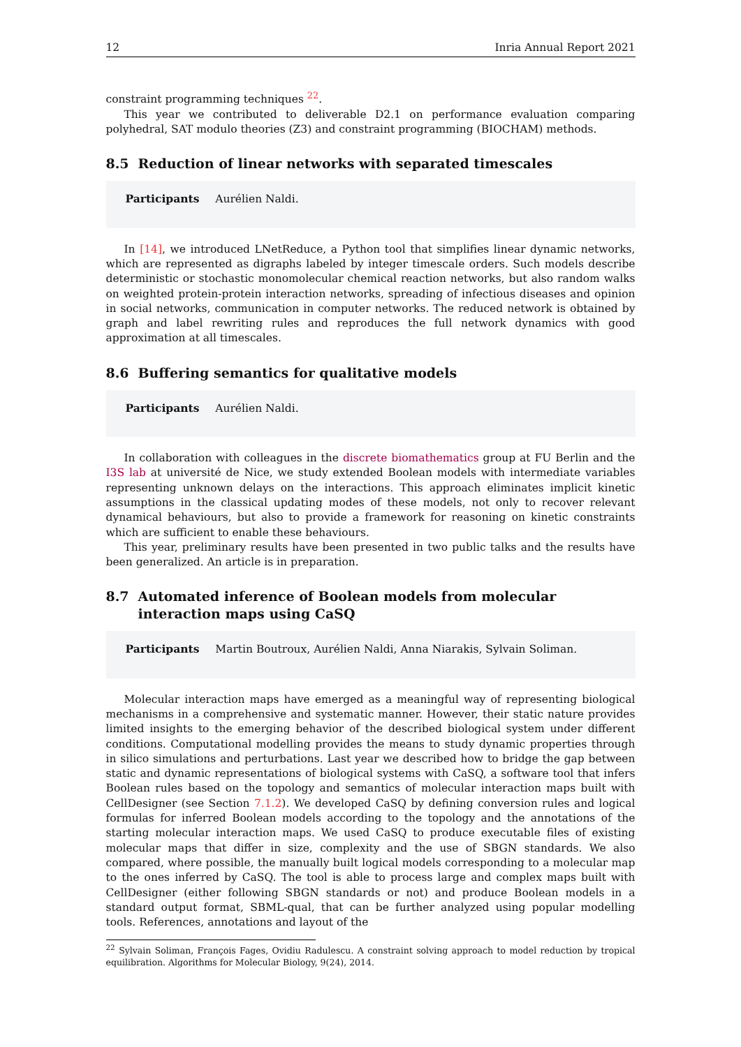12 Inria Annual Report 2021
constraint programming techniques <sup>22</sup>.
This year we contributed to deliverable D2.1 on performance evaluation comparing polyhedral, SAT modulo theories (Z3) and constraint programming (BIOCHAM) methods.
8.5 Reduction of linear networks with separated timescales
Participants Aurélien Naldi.
In [14], we introduced LNetReduce, a Python tool that simplifies linear dynamic networks, which are represented as digraphs labeled by integer timescale orders. Such models describe deterministic or stochastic monomolecular chemical reaction networks, but also random walks on weighted protein-protein interaction networks, spreading of infectious diseases and opinion in social networks, communication in computer networks. The reduced network is obtained by graph and label rewriting rules and reproduces the full network dynamics with good approximation at all timescales.
8.6 Buffering semantics for qualitative models
Participants Aurélien Naldi.
In collaboration with colleagues in the discrete biomathematics group at FU Berlin and the I3S lab at université de Nice, we study extended Boolean models with intermediate variables representing unknown delays on the interactions. This approach eliminates implicit kinetic assumptions in the classical updating modes of these models, not only to recover relevant dynamical behaviours, but also to provide a framework for reasoning on kinetic constraints which are sufficient to enable these behaviours.
This year, preliminary results have been presented in two public talks and the results have been generalized. An article is in preparation.
8.7 Automated inference of Boolean models from molecular interaction maps using CaSQ
Participants Martin Boutroux, Aurélien Naldi, Anna Niarakis, Sylvain Soliman.
Molecular interaction maps have emerged as a meaningful way of representing biological mechanisms in a comprehensive and systematic manner. However, their static nature provides limited insights to the emerging behavior of the described biological system under different conditions. Computational modelling provides the means to study dynamic properties through in silico simulations and perturbations. Last year we described how to bridge the gap between static and dynamic representations of biological systems with CaSQ, a software tool that infers Boolean rules based on the topology and semantics of molecular interaction maps built with CellDesigner (see Section 7.1.2). We developed CaSQ by defining conversion rules and logical formulas for inferred Boolean models according to the topology and the annotations of the starting molecular interaction maps. We used CaSQ to produce executable files of existing molecular maps that differ in size, complexity and the use of SBGN standards. We also compared, where possible, the manually built logical models corresponding to a molecular map to the ones inferred by CaSQ. The tool is able to process large and complex maps built with CellDesigner (either following SBGN standards or not) and produce Boolean models in a standard output format, SBML-qual, that can be further analyzed using popular modelling tools. References, annotations and layout of the
<sup>22</sup> Sylvain Soliman, François Fages, Ovidiu Radulescu. A constraint solving approach to model reduction by tropical equilibration. Algorithms for Molecular Biology, 9(24), 2014.